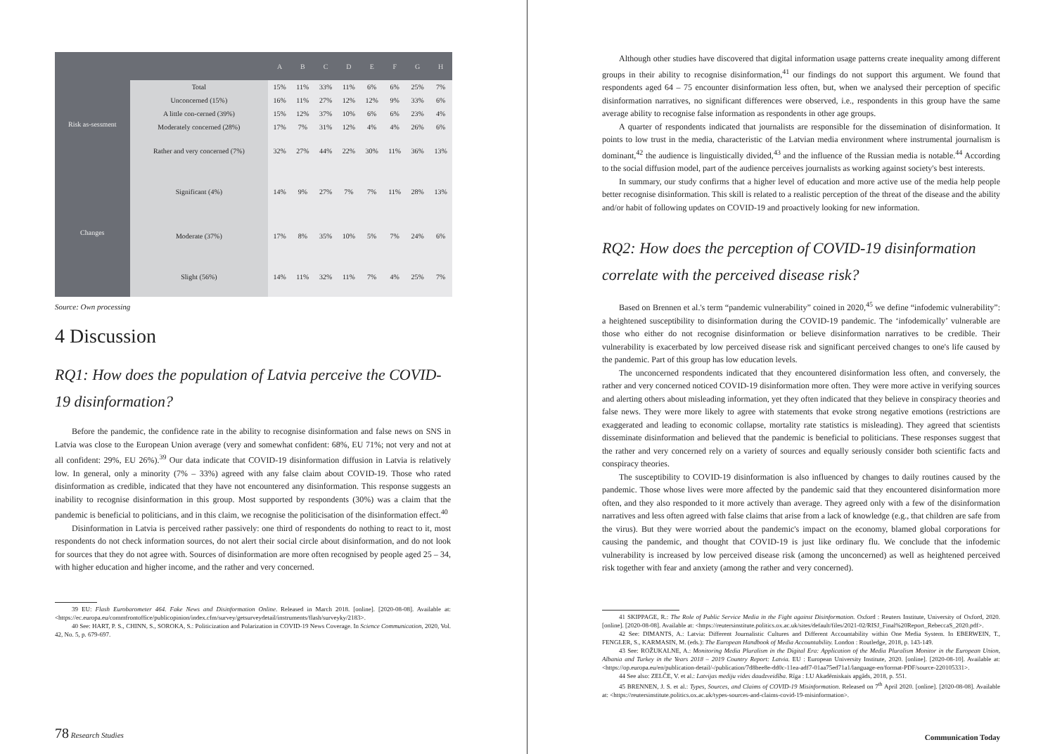| | | A | B | C | D | E | F | G | H |
| --- | --- | --- | --- | --- | --- | --- | --- | --- | --- |
| Risk as-sessment | Total | 15% | 11% | 33% | 11% | 6% | 6% | 25% | 7% |
| | Unconcerned (15%) | 16% | 11% | 27% | 12% | 12% | 9% | 33% | 6% |
| | A little con-cerned (39%) | 15% | 12% | 37% | 10% | 6% | 6% | 23% | 4% |
| | Moderately concerned (28%) | 17% | 7% | 31% | 12% | 4% | 4% | 26% | 6% |
| | Rather and very concerned (7%) | 32% | 27% | 44% | 22% | 30% | 11% | 36% | 13% |
| Changes | Significant (4%) | 14% | 9% | 27% | 7% | 7% | 11% | 28% | 13% |
| | Moderate (37%) | 17% | 8% | 35% | 10% | 5% | 7% | 24% | 6% |
| | Slight (56%) | 14% | 11% | 32% | 11% | 7% | 4% | 25% | 7% |
Source: Own processing
4 Discussion
RQ1: How does the population of Latvia perceive the COVID-19 disinformation?
Before the pandemic, the confidence rate in the ability to recognise disinformation and false news on SNS in Latvia was close to the European Union average (very and somewhat confident: 68%, EU 71%; not very and not at all confident: 29%, EU 26%).<sup>39</sup> Our data indicate that COVID-19 disinformation diffusion in Latvia is relatively low. In general, only a minority (7% – 33%) agreed with any false claim about COVID-19. Those who rated disinformation as credible, indicated that they have not encountered any disinformation. This response suggests an inability to recognise disinformation in this group. Most supported by respondents (30%) was a claim that the pandemic is beneficial to politicians, and in this claim, we recognise the politicisation of the disinformation effect.<sup>40</sup>
Disinformation in Latvia is perceived rather passively: one third of respondents do nothing to react to it, most respondents do not check information sources, do not alert their social circle about disinformation, and do not look for sources that they do not agree with. Sources of disinformation are more often recognised by people aged 25 – 34, with higher education and higher income, and the rather and very concerned.
39 EU: Flash Eurobarometer 464. Fake News and Disinformation Online. Released in March 2018. [online]. [2020-08-08]. Available at: <https://ec.europa.eu/commfrontoffice/publicopinion/index.cfm/survey/getsurveydetail/instruments/flash/surveyky/2183>.
40 See: HART, P. S., CHINN, S., SOROKA, S.: Politicization and Polarization in COVID-19 News Coverage. In Science Communication, 2020, Vol. 42, No. 5, p. 679-697.
78 Research Studies
Although other studies have discovered that digital information usage patterns create inequality among different groups in their ability to recognise disinformation,<sup>41</sup> our findings do not support this argument. We found that respondents aged 64 – 75 encounter disinformation less often, but, when we analysed their perception of specific disinformation narratives, no significant differences were observed, i.e., respondents in this group have the same average ability to recognise false information as respondents in other age groups.
A quarter of respondents indicated that journalists are responsible for the dissemination of disinformation. It points to low trust in the media, characteristic of the Latvian media environment where instrumental journalism is dominant,<sup>42</sup> the audience is linguistically divided,<sup>43</sup> and the influence of the Russian media is notable.<sup>44</sup> According to the social diffusion model, part of the audience perceives journalists as working against society's best interests.
In summary, our study confirms that a higher level of education and more active use of the media help people better recognise disinformation. This skill is related to a realistic perception of the threat of the disease and the ability and/or habit of following updates on COVID-19 and proactively looking for new information.
RQ2: How does the perception of COVID-19 disinformation correlate with the perceived disease risk?
Based on Brennen et al.'s term “pandemic vulnerability” coined in 2020,<sup>45</sup> we define “infodemic vulnerability”: a heightened susceptibility to disinformation during the COVID-19 pandemic. The ‘infodemically’ vulnerable are those who either do not recognise disinformation or believe disinformation narratives to be credible. Their vulnerability is exacerbated by low perceived disease risk and significant perceived changes to one's life caused by the pandemic. Part of this group has low education levels.
The unconcerned respondents indicated that they encountered disinformation less often, and conversely, the rather and very concerned noticed COVID-19 disinformation more often. They were more active in verifying sources and alerting others about misleading information, yet they often indicated that they believe in conspiracy theories and false news. They were more likely to agree with statements that evoke strong negative emotions (restrictions are exaggerated and leading to economic collapse, mortality rate statistics is misleading). They agreed that scientists disseminate disinformation and believed that the pandemic is beneficial to politicians. These responses suggest that the rather and very concerned rely on a variety of sources and equally seriously consider both scientific facts and conspiracy theories.
The susceptibility to COVID-19 disinformation is also influenced by changes to daily routines caused by the pandemic. Those whose lives were more affected by the pandemic said that they encountered disinformation more often, and they also responded to it more actively than average. They agreed only with a few of the disinformation narratives and less often agreed with false claims that arise from a lack of knowledge (e.g., that children are safe from the virus). But they were worried about the pandemic's impact on the economy, blamed global corporations for causing the pandemic, and thought that COVID-19 is just like ordinary flu. We conclude that the infodemic vulnerability is increased by low perceived disease risk (among the unconcerned) as well as heightened perceived risk together with fear and anxiety (among the rather and very concerned).
41 SKIPPAGE, R.: The Role of Public Service Media in the Fight against Disinformation. Oxford : Reuters Institute, University of Oxford, 2020. [online]. [2020-08-08]. Available at: <https://reutersinstitute.politics.ox.ac.uk/sites/default/files/2021-02/RISJ_Final%20Report_RebeccaS_2020.pdf>.
42 See: DIMANTS, A.: Latvia: Different Journalistic Cultures and Different Accountability within One Media System. In EBERWEIN, T., FENGLER, S., KARMASIN, M. (eds.): The European Handbook of Media Accountability. London : Routledge, 2018, p. 143-149.
43 See: ROŽUKALNE, A.: Monitoring Media Pluralism in the Digital Era: Application of the Media Pluralism Monitor in the European Union, Albania and Turkey in the Years 2018 – 2019 Country Report: Latvia. EU : European University Institute, 2020. [online]. [2020-08-10]. Available at: <https://op.europa.eu/en/publication-detail/-/publication/7d8bee8e-dd0c-11ea-adf7-01aa75ed71a1/language-en/format-PDF/source-220105331>.
44 See also: ZELČE, V. et al.: Latvijas mediju vides daudzveidība. Rīga : LU Akadēmiskais apgāds, 2018, p. 551.
45 BRENNEN, J. S. et al.: Types, Sources, and Claims of COVID-19 Misinformation. Released on 7<sup>th</sup> April 2020. [online]. [2020-08-08]. Available at: <https://reutersinstitute.politics.ox.ac.uk/types-sources-and-claims-covid-19-misinformation>.
Communication Today